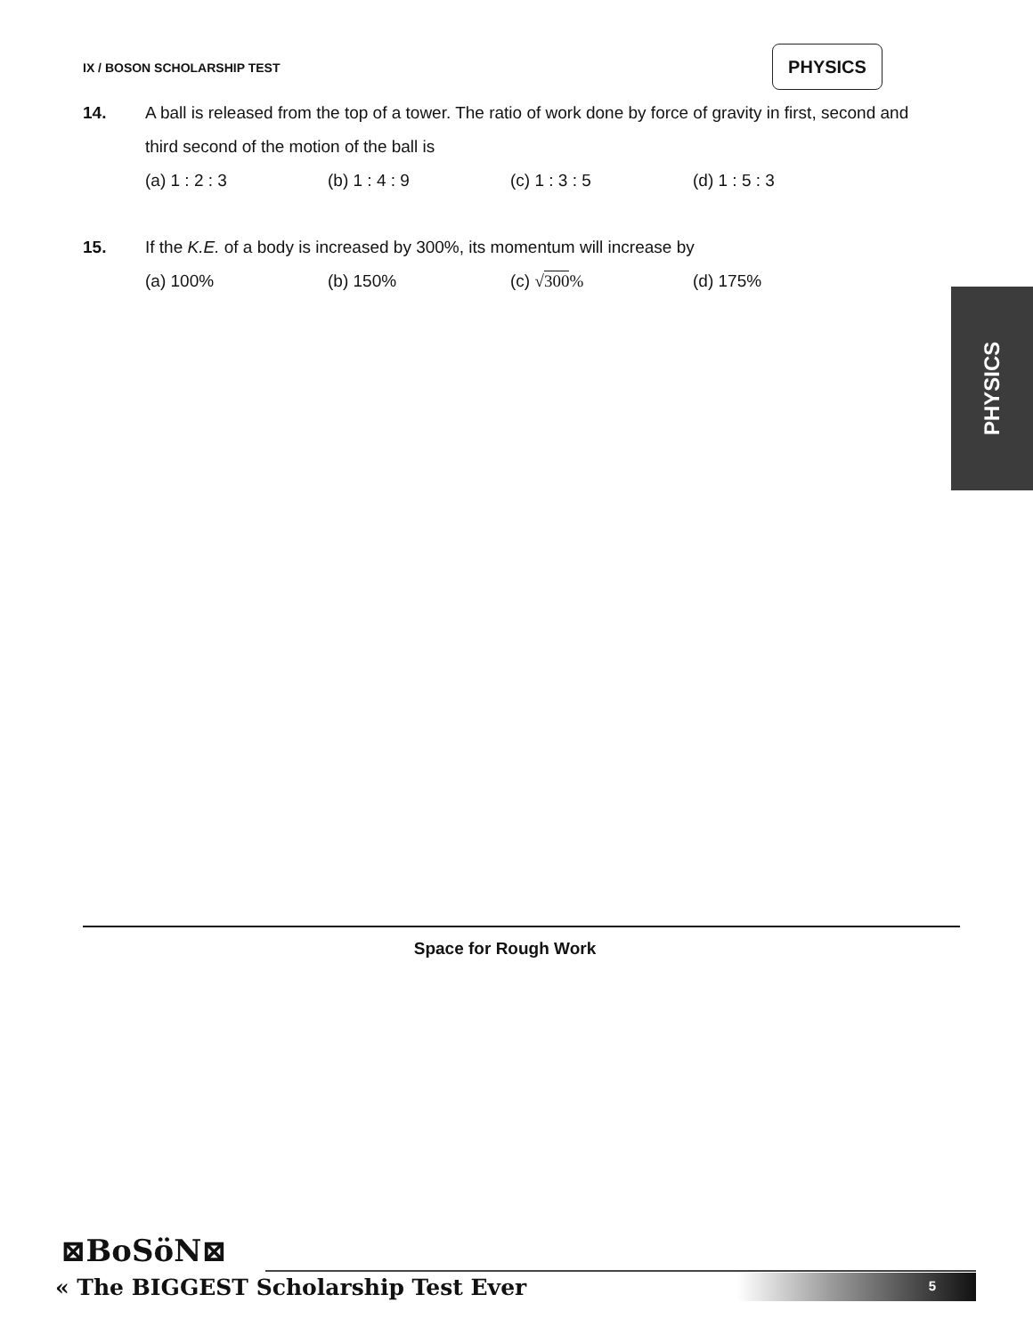IX / BOSON SCHOLARSHIP TEST
PHYSICS
14. A ball is released from the top of a tower. The ratio of work done by force of gravity in first, second and third second of the motion of the ball is
(a) 1 : 2 : 3 (b) 1 : 4 : 9 (c) 1 : 3 : 5 (d) 1 : 5 : 3
15. If the K.E. of a body is increased by 300%, its momentum will increase by
(a) 100% (b) 150% (c) √300% (d) 175%
PHYSICS
Space for Rough Work
⊠BoSöN⊠
« The BIGGEST Scholarship Test Ever
5